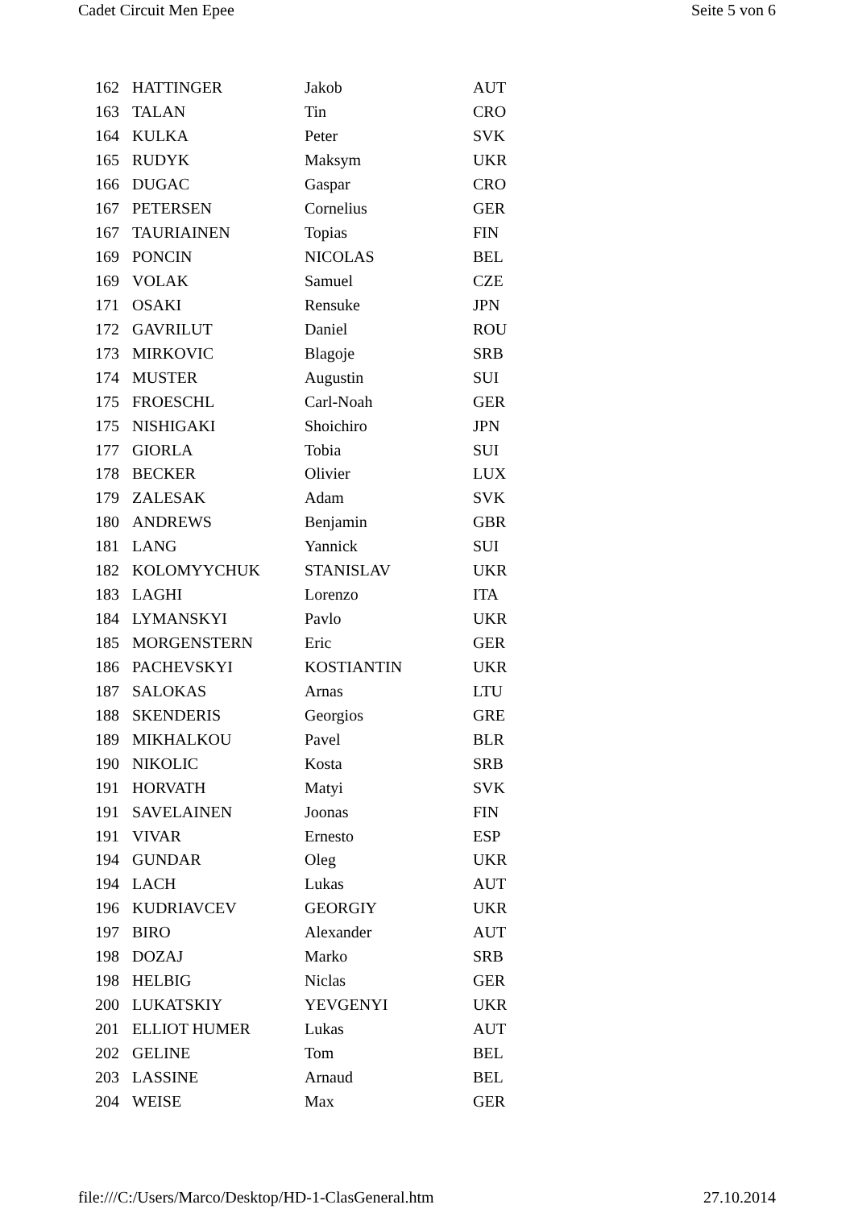Cadet Circuit Men Epee Seite 5 von 6
| 162 | HATTINGER | Jakob | AUT |
| 163 | TALAN | Tin | CRO |
| 164 | KULKA | Peter | SVK |
| 165 | RUDYK | Maksym | UKR |
| 166 | DUGAC | Gaspar | CRO |
| 167 | PETERSEN | Cornelius | GER |
| 167 | TAURIAINEN | Topias | FIN |
| 169 | PONCIN | NICOLAS | BEL |
| 169 | VOLAK | Samuel | CZE |
| 171 | OSAKI | Rensuke | JPN |
| 172 | GAVRILUT | Daniel | ROU |
| 173 | MIRKOVIC | Blagoje | SRB |
| 174 | MUSTER | Augustin | SUI |
| 175 | FROESCHL | Carl-Noah | GER |
| 175 | NISHIGAKI | Shoichiro | JPN |
| 177 | GIORLA | Tobia | SUI |
| 178 | BECKER | Olivier | LUX |
| 179 | ZALESAK | Adam | SVK |
| 180 | ANDREWS | Benjamin | GBR |
| 181 | LANG | Yannick | SUI |
| 182 | KOLOMYYCHUK | STANISLAV | UKR |
| 183 | LAGHI | Lorenzo | ITA |
| 184 | LYMANSKYI | Pavlo | UKR |
| 185 | MORGENSTERN | Eric | GER |
| 186 | PACHEVSKYI | KOSTIANTIN | UKR |
| 187 | SALOKAS | Arnas | LTU |
| 188 | SKENDERIS | Georgios | GRE |
| 189 | MIKHALKOU | Pavel | BLR |
| 190 | NIKOLIC | Kosta | SRB |
| 191 | HORVATH | Matyi | SVK |
| 191 | SAVELAINEN | Joonas | FIN |
| 191 | VIVAR | Ernesto | ESP |
| 194 | GUNDAR | Oleg | UKR |
| 194 | LACH | Lukas | AUT |
| 196 | KUDRIAVCEV | GEORGIY | UKR |
| 197 | BIRO | Alexander | AUT |
| 198 | DOZAJ | Marko | SRB |
| 198 | HELBIG | Niclas | GER |
| 200 | LUKATSKIY | YEVGENYI | UKR |
| 201 | ELLIOT HUMER | Lukas | AUT |
| 202 | GELINE | Tom | BEL |
| 203 | LASSINE | Arnaud | BEL |
| 204 | WEISE | Max | GER |
file:///C:/Users/Marco/Desktop/HD-1-ClasGeneral.htm 27.10.2014